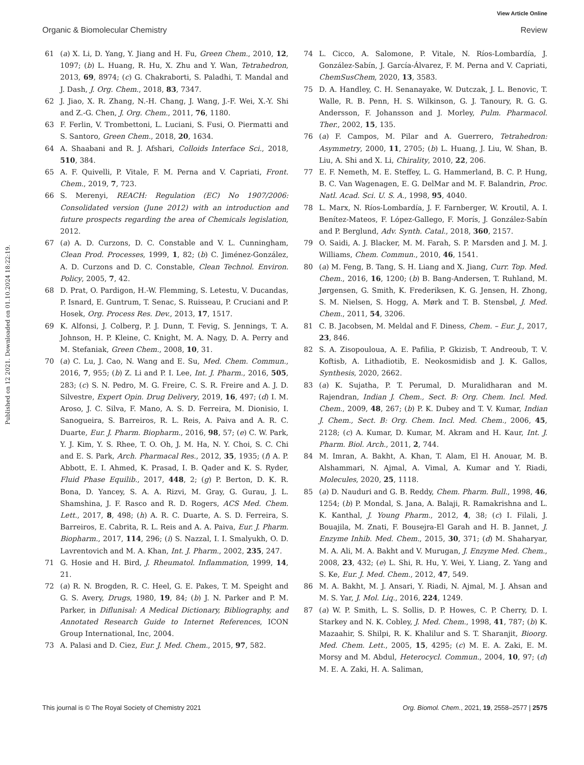View Article Online
Organic & Biomolecular Chemistry Review
Published on 12 2021. Downloaded on 01.10.2024 18:22:19.
61 (a) X. Li, D. Yang, Y. Jiang and H. Fu, Green Chem., 2010, 12, 1097; (b) L. Huang, R. Hu, X. Zhu and Y. Wan, Tetrahedron, 2013, 69, 8974; (c) G. Chakraborti, S. Paladhi, T. Mandal and J. Dash, J. Org. Chem., 2018, 83, 7347.
62 J. Jiao, X. R. Zhang, N.-H. Chang, J. Wang, J.-F. Wei, X.-Y. Shi and Z.-G. Chen, J. Org. Chem., 2011, 76, 1180.
63 F. Ferlin, V. Trombettoni, L. Luciani, S. Fusi, O. Piermatti and S. Santoro, Green Chem., 2018, 20, 1634.
64 A. Shaabani and R. J. Afshari, Colloids Interface Sci., 2018, 510, 384.
65 A. F. Quivelli, P. Vitale, F. M. Perna and V. Capriati, Front. Chem., 2019, 7, 723.
66 S. Merenyi, REACH: Regulation (EC) No 1907/2006: Consolidated version (June 2012) with an introduction and future prospects regarding the area of Chemicals legislation, 2012.
67 (a) A. D. Curzons, D. C. Constable and V. L. Cunningham, Clean Prod. Processes, 1999, 1, 82; (b) C. Jiménez-González, A. D. Curzons and D. C. Constable, Clean Technol. Environ. Policy, 2005, 7, 42.
68 D. Prat, O. Pardigon, H.-W. Flemming, S. Letestu, V. Ducandas, P. Isnard, E. Guntrum, T. Senac, S. Ruisseau, P. Cruciani and P. Hosek, Org. Process Res. Dev., 2013, 17, 1517.
69 K. Alfonsi, J. Colberg, P. J. Dunn, T. Fevig, S. Jennings, T. A. Johnson, H. P. Kleine, C. Knight, M. A. Nagy, D. A. Perry and M. Stefaniak, Green Chem., 2008, 10, 31.
70 (a) C. Lu, J. Cao, N. Wang and E. Su, Med. Chem. Commun., 2016, 7, 955; (b) Z. Li and P. I. Lee, Int. J. Pharm., 2016, 505, 283; (c) S. N. Pedro, M. G. Freire, C. S. R. Freire and A. J. D. Silvestre, Expert Opin. Drug Delivery, 2019, 16, 497; (d) I. M. Aroso, J. C. Silva, F. Mano, A. S. D. Ferreira, M. Dionisio, I. Sanogueira, S. Barreiros, R. L. Reis, A. Paiva and A. R. C. Duarte, Eur. J. Pharm. Biopharm., 2016, 98, 57; (e) C. W. Park, Y. J. Kim, Y. S. Rhee, T. O. Oh, J. M. Ha, N. Y. Choi, S. C. Chi and E. S. Park, Arch. Pharmacal Res., 2012, 35, 1935; (f) A. P. Abbott, E. I. Ahmed, K. Prasad, I. B. Qader and K. S. Ryder, Fluid Phase Equilib., 2017, 448, 2; (g) P. Berton, D. K. R. Bona, D. Yancey, S. A. A. Rizvi, M. Gray, G. Gurau, J. L. Shamshina, J. F. Rasco and R. D. Rogers, ACS Med. Chem. Lett., 2017, 8, 498; (h) A. R. C. Duarte, A. S. D. Ferreira, S. Barreiros, E. Cabrita, R. L. Reis and A. A. Paiva, Eur. J. Pharm. Biopharm., 2017, 114, 296; (i) S. Nazzal, I. I. Smalyukh, O. D. Lavrentovich and M. A. Khan, Int. J. Pharm., 2002, 235, 247.
71 G. Hosie and H. Bird, J. Rheumatol. Inflammation, 1999, 14, 21.
72 (a) R. N. Brogden, R. C. Heel, G. E. Pakes, T. M. Speight and G. S. Avery, Drugs, 1980, 19, 84; (b) J. N. Parker and P. M. Parker, in Diflunisal: A Medical Dictionary, Bibliography, and Annotated Research Guide to Internet References, ICON Group International, Inc, 2004.
73 A. Palasi and D. Ciez, Eur. J. Med. Chem., 2015, 97, 582.
74 L. Cicco, A. Salomone, P. Vitale, N. Ríos-Lombardía, J. González-Sabín, J. García-Álvarez, F. M. Perna and V. Capriati, ChemSusChem, 2020, 13, 3583.
75 D. A. Handley, C. H. Senanayake, W. Dutczak, J. L. Benovic, T. Walle, R. B. Penn, H. S. Wilkinson, G. J. Tanoury, R. G. G. Andersson, F. Johansson and J. Morley, Pulm. Pharmacol. Ther., 2002, 15, 135.
76 (a) F. Campos, M. Pilar and A. Guerrero, Tetrahedron: Asymmetry, 2000, 11, 2705; (b) L. Huang, J. Liu, W. Shan, B. Liu, A. Shi and X. Li, Chirality, 2010, 22, 206.
77 E. F. Nemeth, M. E. Steffey, L. G. Hammerland, B. C. P. Hung, B. C. Van Wagenagen, E. G. DelMar and M. F. Balandrin, Proc. Natl. Acad. Sci. U. S. A., 1998, 95, 4040.
78 L. Marx, N. Ríos-Lombardía, J. F. Farnberger, W. Kroutil, A. I. Benítez-Mateos, F. López-Gallego, F. Morís, J. González-Sabín and P. Berglund, Adv. Synth. Catal., 2018, 360, 2157.
79 O. Saidi, A. J. Blacker, M. M. Farah, S. P. Marsden and J. M. J. Williams, Chem. Commun., 2010, 46, 1541.
80 (a) M. Feng, B. Tang, S. H. Liang and X. Jiang, Curr. Top. Med. Chem., 2016, 16, 1200; (b) B. Bang-Andersen, T. Ruhland, M. Jørgensen, G. Smith, K. Frederiksen, K. G. Jensen, H. Zhong, S. M. Nielsen, S. Hogg, A. Mørk and T. B. Stensbøl, J. Med. Chem., 2011, 54, 3206.
81 C. B. Jacobsen, M. Meldal and F. Diness, Chem. – Eur. J., 2017, 23, 846.
82 S. A. Zisopouloua, A. E. Pafilia, P. Gkizisb, T. Andreoub, T. V. Koftisb, A. Lithadiotib, E. Neokosmidisb and J. K. Gallos, Synthesis, 2020, 2662.
83 (a) K. Sujatha, P. T. Perumal, D. Muralidharan and M. Rajendran, Indian J. Chem., Sect. B: Org. Chem. Incl. Med. Chem., 2009, 48, 267; (b) P. K. Dubey and T. V. Kumar, Indian J. Chem., Sect. B: Org. Chem. Incl. Med. Chem., 2006, 45, 2128; (c) A. Kumar, D. Kumar, M. Akram and H. Kaur, Int. J. Pharm. Biol. Arch., 2011, 2, 744.
84 M. Imran, A. Bakht, A. Khan, T. Alam, El H. Anouar, M. B. Alshammari, N. Ajmal, A. Vimal, A. Kumar and Y. Riadi, Molecules, 2020, 25, 1118.
85 (a) D. Nauduri and G. B. Reddy, Chem. Pharm. Bull., 1998, 46, 1254; (b) P. Mondal, S. Jana, A. Balaji, R. Ramakrishna and L. K. Kanthal, J. Young Pharm., 2012, 4, 38; (c) I. Filali, J. Bouajila, M. Znati, F. Bousejra-El Garah and H. B. Jannet, J. Enzyme Inhib. Med. Chem., 2015, 30, 371; (d) M. Shaharyar, M. A. Ali, M. A. Bakht and V. Murugan, J. Enzyme Med. Chem., 2008, 23, 432; (e) L. Shi, R. Hu, Y. Wei, Y. Liang, Z. Yang and S. Ke, Eur. J. Med. Chem., 2012, 47, 549.
86 M. A. Bakht, M. J. Ansari, Y. Riadi, N. Ajmal, M. J. Ahsan and M. S. Yar, J. Mol. Liq., 2016, 224, 1249.
87 (a) W. P. Smith, L. S. Sollis, D. P. Howes, C. P. Cherry, D. I. Starkey and N. K. Cobley, J. Med. Chem., 1998, 41, 787; (b) K. Mazaahir, S. Shilpi, R. K. Khalilur and S. T. Sharanjit, Bioorg. Med. Chem. Lett., 2005, 15, 4295; (c) M. E. A. Zaki, E. M. Morsy and M. Abdul, Heterocycl. Commun., 2004, 10, 97; (d) M. E. A. Zaki, H. A. Saliman,
This journal is © The Royal Society of Chemistry 2021 Org. Biomol. Chem., 2021, 19, 2558–2577 | 2575